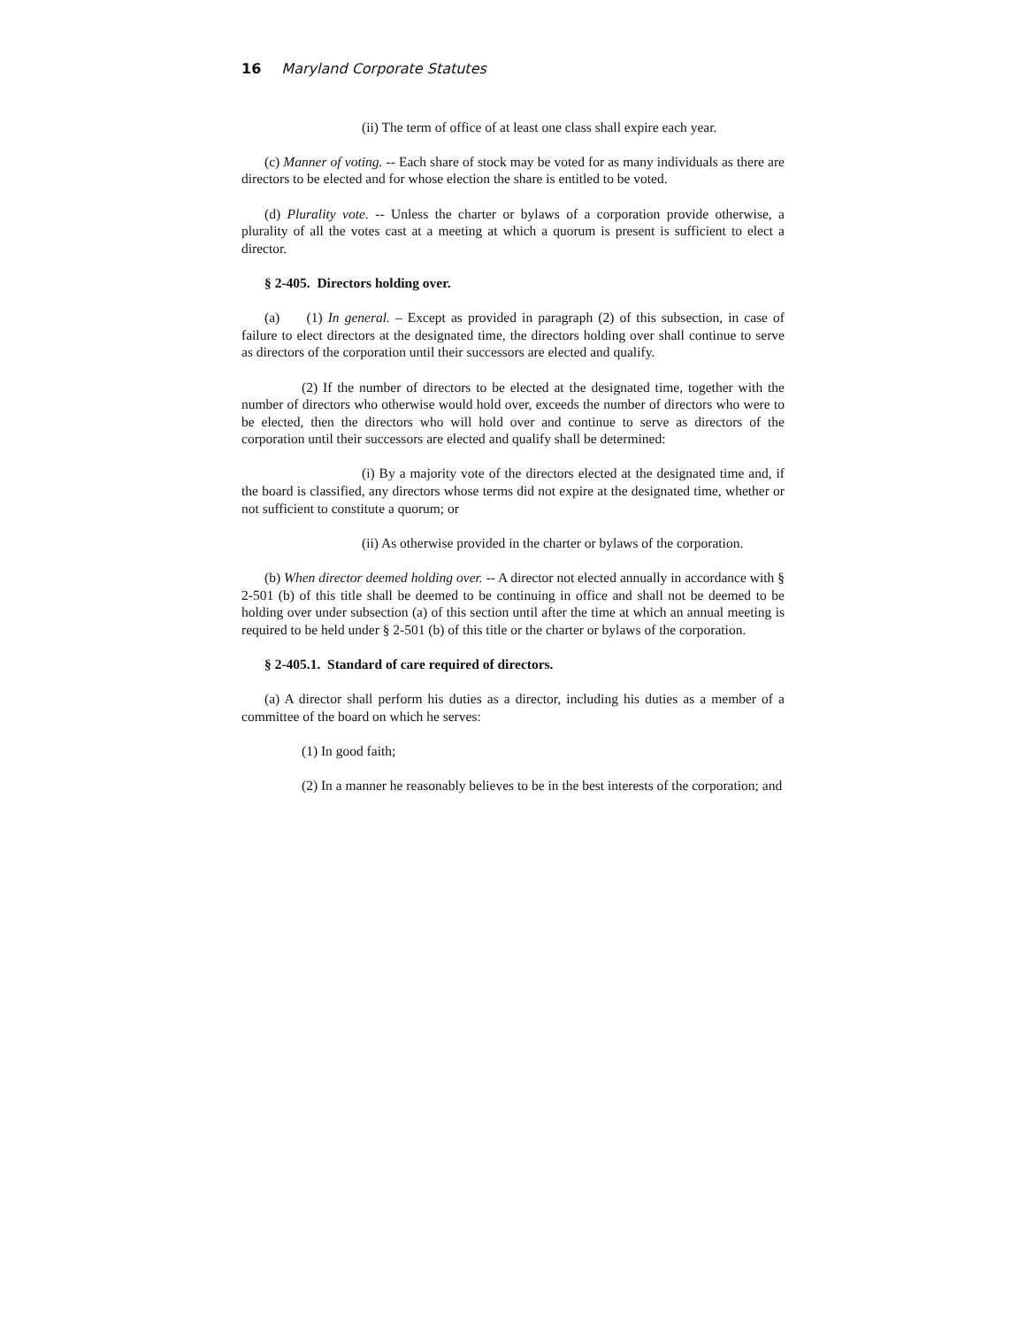16 Maryland Corporate Statutes
(ii) The term of office of at least one class shall expire each year.
(c) Manner of voting. -- Each share of stock may be voted for as many individuals as there are directors to be elected and for whose election the share is entitled to be voted.
(d) Plurality vote. -- Unless the charter or bylaws of a corporation provide otherwise, a plurality of all the votes cast at a meeting at which a quorum is present is sufficient to elect a director.
§ 2-405. Directors holding over.
(a) (1) In general. – Except as provided in paragraph (2) of this subsection, in case of failure to elect directors at the designated time, the directors holding over shall continue to serve as directors of the corporation until their successors are elected and qualify.
(2) If the number of directors to be elected at the designated time, together with the number of directors who otherwise would hold over, exceeds the number of directors who were to be elected, then the directors who will hold over and continue to serve as directors of the corporation until their successors are elected and qualify shall be determined:
(i) By a majority vote of the directors elected at the designated time and, if the board is classified, any directors whose terms did not expire at the designated time, whether or not sufficient to constitute a quorum; or
(ii) As otherwise provided in the charter or bylaws of the corporation.
(b) When director deemed holding over. -- A director not elected annually in accordance with § 2-501 (b) of this title shall be deemed to be continuing in office and shall not be deemed to be holding over under subsection (a) of this section until after the time at which an annual meeting is required to be held under § 2-501 (b) of this title or the charter or bylaws of the corporation.
§ 2-405.1. Standard of care required of directors.
(a) A director shall perform his duties as a director, including his duties as a member of a committee of the board on which he serves:
(1) In good faith;
(2) In a manner he reasonably believes to be in the best interests of the corporation; and